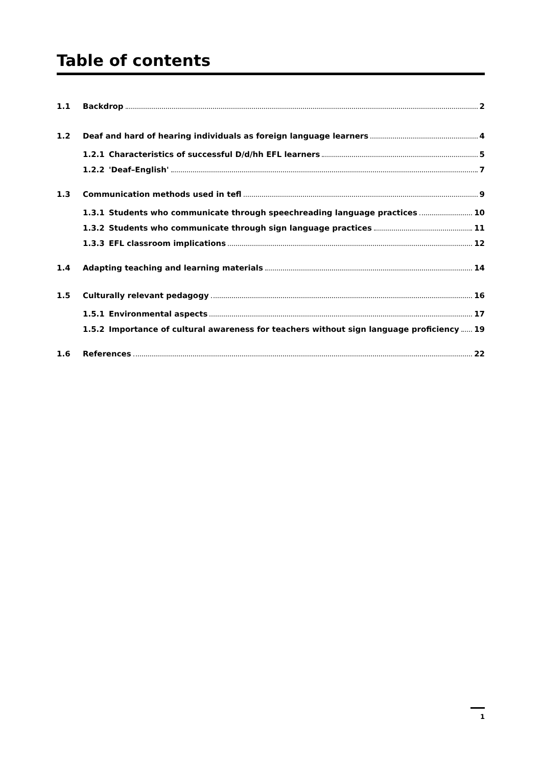Table of contents
1.1 Backdrop 2
1.2 Deaf and hard of hearing individuals as foreign language learners 4
1.2.1 Characteristics of successful D/d/hh EFL learners 5
1.2.2 'Deaf–English' 7
1.3 Communication methods used in tefl 9
1.3.1 Students who communicate through speechreading language practices 10
1.3.2 Students who communicate through sign language practices 11
1.3.3 EFL classroom implications 12
1.4 Adapting teaching and learning materials 14
1.5 Culturally relevant pedagogy 16
1.5.1 Environmental aspects 17
1.5.2 Importance of cultural awareness for teachers without sign language proficiency 19
1.6 References 22
1